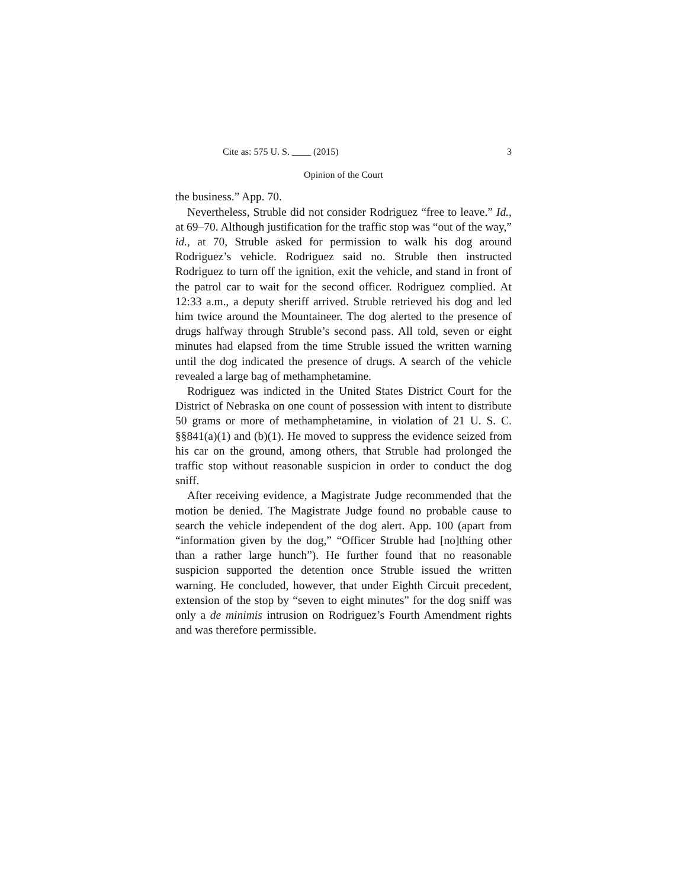Cite as: 575 U. S. ____ (2015) 3
Opinion of the Court
the business.” App. 70.
Nevertheless, Struble did not consider Rodriguez “free to leave.” Id., at 69–70. Although justification for the traffic stop was “out of the way,” id., at 70, Struble asked for permission to walk his dog around Rodriguez’s vehicle. Rodriguez said no. Struble then instructed Rodriguez to turn off the ignition, exit the vehicle, and stand in front of the patrol car to wait for the second officer. Rodriguez complied. At 12:33 a.m., a deputy sheriff arrived. Struble retrieved his dog and led him twice around the Mountaineer. The dog alerted to the presence of drugs halfway through Struble’s second pass. All told, seven or eight minutes had elapsed from the time Struble issued the written warning until the dog indicated the presence of drugs. A search of the vehicle revealed a large bag of methamphetamine.
Rodriguez was indicted in the United States District Court for the District of Nebraska on one count of possession with intent to distribute 50 grams or more of methamphetamine, in violation of 21 U. S. C. §§841(a)(1) and (b)(1). He moved to suppress the evidence seized from his car on the ground, among others, that Struble had prolonged the traffic stop without reasonable suspicion in order to conduct the dog sniff.
After receiving evidence, a Magistrate Judge recommended that the motion be denied. The Magistrate Judge found no probable cause to search the vehicle independent of the dog alert. App. 100 (apart from “information given by the dog,” “Officer Struble had [no]thing other than a rather large hunch”). He further found that no reasonable suspicion supported the detention once Struble issued the written warning. He concluded, however, that under Eighth Circuit precedent, extension of the stop by “seven to eight minutes” for the dog sniff was only a de minimis intrusion on Rodriguez’s Fourth Amendment rights and was therefore permissible.